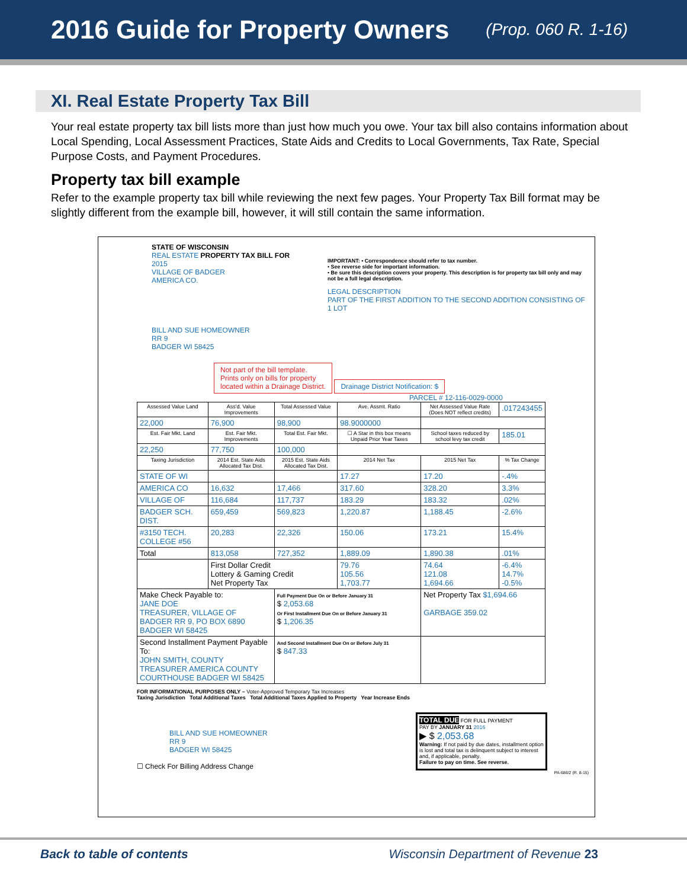2016 Guide for Property Owners
(Prop. 060 R. 1-16)
XI. Real Estate Property Tax Bill
Your real estate property tax bill lists more than just how much you owe. Your tax bill also contains information about Local Spending, Local Assessment Practices, State Aids and Credits to Local Governments, Tax Rate, Special Purpose Costs, and Payment Procedures.
Property tax bill example
Refer to the example property tax bill while reviewing the next few pages. Your Property Tax Bill format may be slightly different from the example bill, however, it will still contain the same information.
STATE OF WISCONSIN
REAL ESTATE PROPERTY TAX BILL FOR 2015
VILLAGE OF BADGER
AMERICA CO.
BILL AND SUE HOMEOWNER
RR 9
BADGER WI 58425
IMPORTANT: • Correspondence should refer to tax number.
• See reverse side for important information.
• Be sure this description covers your property. This description is for property tax bill only and may not be a full legal description.
LEGAL DESCRIPTION
PART OF THE FIRST ADDITION TO THE SECOND ADDITION CONSISTING OF 1 LOT
Not part of the bill template.
Prints only on bills for property
located within a Drainage District. Drainage District Notification: $
PARCEL # 12-116-0029-0000
| Assessed Value Land | Ass'd. Value Improvements | Total Assessed Value | Ave. Assmt. Ratio | Net Assessed Value Rate (Does NOT reflect credits) | | .017243455 |
| 22,000 | 76,900 | 98,900 | 98.9000000 | | | |
| Est. Fair Mkt. Land | Est. Fair Mkt. Improvements | Total Est. Fair Mkt. | ☐ A Star in this box means Unpaid Prior Year Taxes | School taxes reduced by school levy tax credit | | 185.01 |
| 22,250 | 77,750 | 100,000 | | | | |
| Taxing Jurisdiction | 2014 Est. State Aids Allocated Tax Dist. | 2015 Est. State Aids Allocated Tax Dist. | 2014 Net Tax | 2015 Net Tax | % Tax Change | |
| STATE OF WI | | | 17.27 | 17.20 | -.4% | |
| AMERICA CO | 16,632 | 17,466 | 317.60 | 328.20 | 3.3% | |
| VILLAGE OF | 116,684 | 117,737 | 183.29 | 183.32 | .02% | |
| BADGER SCH. DIST. | 659,459 | 569,823 | 1,220.87 | 1,188.45 | -2.6% | |
| #3150 TECH. COLLEGE #56 | 20,283 | 22,326 | 150.06 | 173.21 | 15.4% | |
| Total | 813,058 | 727,352 | 1,889.09 | 1,890.38 | .01% | |
| | First Dollar Credit Lottery & Gaming Credit Net Property Tax | | 79.76 105.56 1,703.77 | 74.64 121.08 1,694.66 | -6.4% 14.7% -0.5% | |
| Make Check Payable to: JANE DOE TREASURER, VILLAGE OF BADGER RR 9, PO BOX 6890 BADGER WI 58425 | | Full Payment Due On or Before January 31 $ 2,053.68 Or First Installment Due On or Before January 31 $ 1,206.35 | | Net Property Tax $1,694.66 GARBAGE 359.02 | | |
| Second Installment Payment Payable To: JOHN SMITH, COUNTY TREASURER AMERICA COUNTY COURTHOUSE BADGER WI 58425 | | And Second Installment Due On or Before July 31 $ 847.33 | | | | |
FOR INFORMATIONAL PURPOSES ONLY – Voter-Approved Temporary Tax Increases
Taxing Jurisdiction Total Additional Taxes Total Additional Taxes Applied to Property Year Increase Ends
BILL AND SUE HOMEOWNER
RR 9
BADGER WI 58425
☐ Check For Billing Address Change
TOTAL DUE FOR FULL PAYMENT
PAY BY JANUARY 31 2016
▶ $ 2,053.68
Warning: If not paid by due dates, installment option is lost and total tax is delinquent subject to interest and, if applicable, penalty.
Failure to pay on time. See reverse.
PA-686/2 (R. 8-15)
Back to table of contents Wisconsin Department of Revenue 23